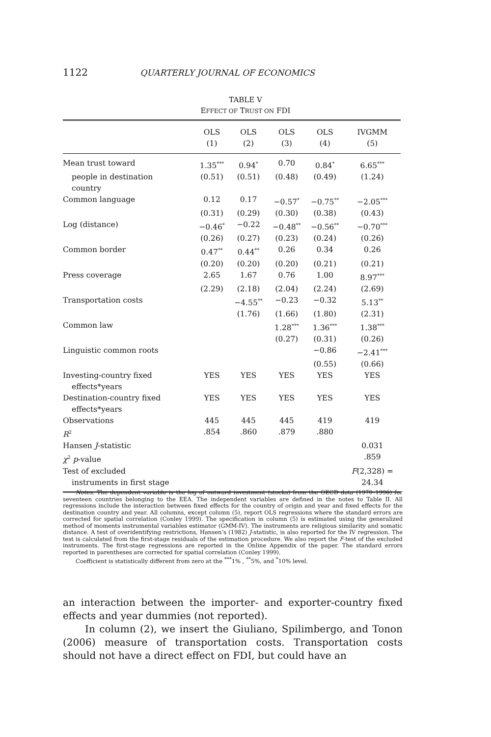1122 QUARTERLY JOURNAL OF ECONOMICS
TABLE V
EFFECT OF TRUST ON FDI
| | OLS (1) | OLS (2) | OLS (3) | OLS (4) | IVGMM (5) |
| --- | --- | --- | --- | --- | --- |
| Mean trust toward | 1.35<sup>***</sup> | 0.94<sup>*</sup> | 0.70 | 0.84<sup>*</sup> | 6.65<sup>***</sup> |
| people in destination country | (0.51) | (0.51) | (0.48) | (0.49) | (1.24) |
| Common language | 0.12 | 0.17 | −0.57<sup>*</sup> | −0.75<sup>**</sup> | −2.05<sup>***</sup> |
| | (0.31) | (0.29) | (0.30) | (0.38) | (0.43) |
| Log (distance) | −0.46<sup>*</sup> | −0.22 | −0.48<sup>**</sup> | −0.56<sup>**</sup> | −0.70<sup>***</sup> |
| | (0.26) | (0.27) | (0.23) | (0.24) | (0.26) |
| Common border | 0.47<sup>**</sup> | 0.44<sup>**</sup> | 0.26 | 0.34 | 0.26 |
| | (0.20) | (0.20) | (0.20) | (0.21) | (0.21) |
| Press coverage | 2.65 | 1.67 | 0.76 | 1.00 | 8.97<sup>***</sup> |
| | (2.29) | (2.18) | (2.04) | (2.24) | (2.69) |
| Transportation costs | | −4.55<sup>**</sup> | −0.23 | −0.32 | 5.13<sup>**</sup> |
| | | (1.76) | (1.66) | (1.80) | (2.31) |
| Common law | | | 1.28<sup>***</sup> | 1.36<sup>***</sup> | 1.38<sup>***</sup> |
| | | | (0.27) | (0.31) | (0.26) |
| Linguistic common roots | | | | −0.86 | −2.41<sup>***</sup> |
| | | | | (0.55) | (0.66) |
| Investing-country fixed effects*years | YES | YES | YES | YES | YES |
| Destination-country fixed effects*years | YES | YES | YES | YES | YES |
| Observations | 445 | 445 | 445 | 419 | 419 |
| R<sup>2</sup> | .854 | .860 | .879 | .880 | |
| Hansen J -statistic | | | | | 0.031 |
| χ<sup>2</sup> p -value | | | | | .859 |
| Test of excluded | | | | | F (2,328) = |
| instruments in first stage | | | | | 24.34 |
Notes. The dependent variable is the log of outward investment (stocks) from the OECD data (1970–1996) for seventeen countries belonging to the EEA. The independent variables are defined in the notes to Table II. All regressions include the interaction between fixed effects for the country of origin and year and fixed effects for the destination country and year. All columns, except column (5), report OLS regressions where the standard errors are corrected for spatial correlation (Conley 1999). The specification in column (5) is estimated using the generalized method of moments instrumental variables estimator (GMM-IV). The instruments are religious similarity and somatic distance. A test of overidentifying restrictions, Hansen’s (1982) J-statistic, is also reported for the IV regression. The test is calculated from the first-stage residuals of the estimation procedure. We also report the F-test of the excluded instruments. The first-stage regressions are reported in the Online Appendix of the paper. The standard errors reported in parentheses are corrected for spatial correlation (Conley 1999).
Coefficient is statistically different from zero at the <sup>***</sup>1% , <sup>**</sup>5%, and <sup>*</sup>10% level.
an interaction between the importer- and exporter-country fixed effects and year dummies (not reported).
In column (2), we insert the Giuliano, Spilimbergo, and Tonon (2006) measure of transportation costs. Transportation costs should not have a direct effect on FDI, but could have an